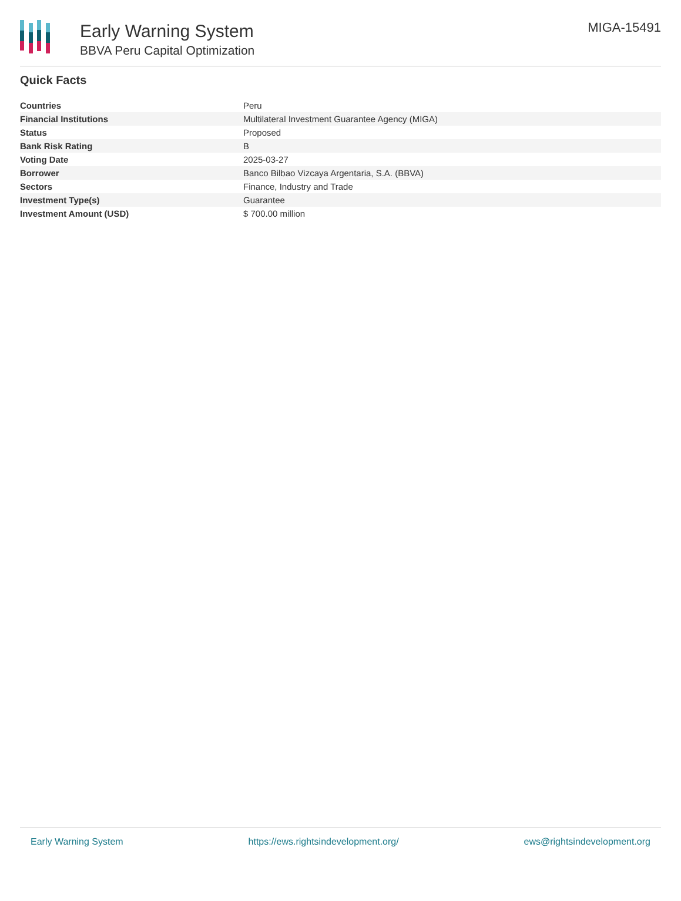Early Warning System
BBVA Peru Capital Optimization
MIGA-15491
Quick Facts
| Countries | Peru |
| Financial Institutions | Multilateral Investment Guarantee Agency (MIGA) |
| Status | Proposed |
| Bank Risk Rating | B |
| Voting Date | 2025-03-27 |
| Borrower | Banco Bilbao Vizcaya Argentaria, S.A. (BBVA) |
| Sectors | Finance, Industry and Trade |
| Investment Type(s) | Guarantee |
| Investment Amount (USD) | $ 700.00 million |
Early Warning System https://ews.rightsindevelopment.org/ ews@rightsindevelopment.org